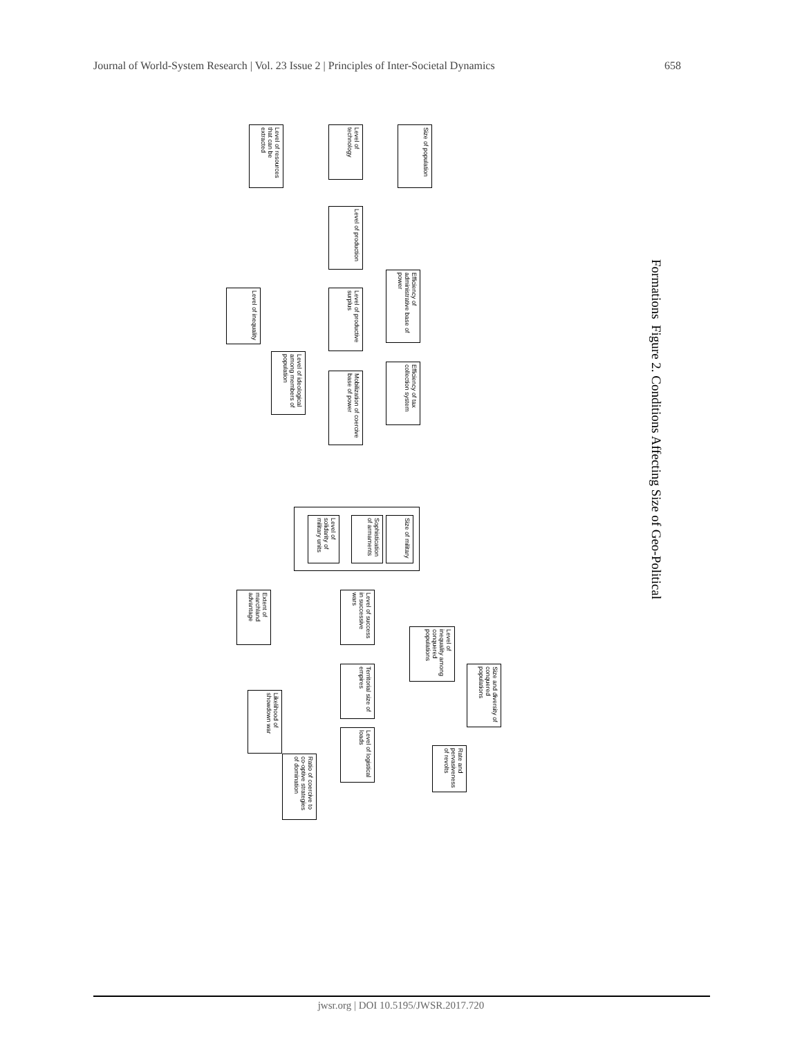Journal of World-System Research | Vol. 23 Issue 2 | Principles of Inter-Societal Dynamics 658
Level of resources that can be extracted
Level of technology
Size of population
Level of production
Efficiency of administrative base of power
Level of inequality
Level of productive surplus
Level of ideological among members of population
Mobilization of coercive base of power
Efficiency of tax collection system
Level of solidarity of military units
Sophistication of armaments
Size of military
Extent of marchland advantage
Level of success in successive wars
Level of inequality among conquered populations
Territorial size of empires
Size and diversity of conquered populations
Likelihood of showdown war
Level of logistical loads
Rate and pervasiveness of revolts
Ratio of coercive to co-optive strategies of domination
Figure 2. Conditions Affecting Size of Geo-Political Formations
jwsr.org | DOI 10.5195/JWSR.2017.720